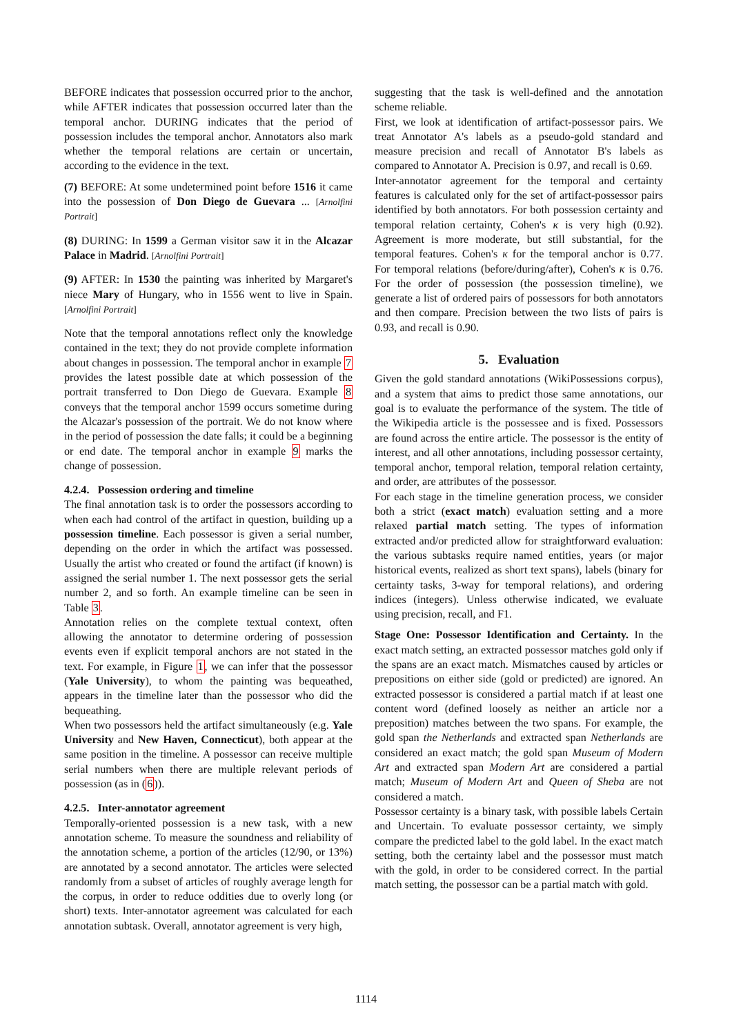BEFORE indicates that possession occurred prior to the anchor, while AFTER indicates that possession occurred later than the temporal anchor. DURING indicates that the period of possession includes the temporal anchor. Annotators also mark whether the temporal relations are certain or uncertain, according to the evidence in the text.
(7) BEFORE: At some undetermined point before 1516 it came into the possession of Don Diego de Guevara ... [Arnolfini Portrait]
(8) DURING: In 1599 a German visitor saw it in the Alcazar Palace in Madrid. [Arnolfini Portrait]
(9) AFTER: In 1530 the painting was inherited by Margaret's niece Mary of Hungary, who in 1556 went to live in Spain. [Arnolfini Portrait]
Note that the temporal annotations reflect only the knowledge contained in the text; they do not provide complete information about changes in possession. The temporal anchor in example 7 provides the latest possible date at which possession of the portrait transferred to Don Diego de Guevara. Example 8 conveys that the temporal anchor 1599 occurs sometime during the Alcazar's possession of the portrait. We do not know where in the period of possession the date falls; it could be a beginning or end date. The temporal anchor in example 9 marks the change of possession.
4.2.4. Possession ordering and timeline
The final annotation task is to order the possessors according to when each had control of the artifact in question, building up a possession timeline. Each possessor is given a serial number, depending on the order in which the artifact was possessed. Usually the artist who created or found the artifact (if known) is assigned the serial number 1. The next possessor gets the serial number 2, and so forth. An example timeline can be seen in Table 3.
Annotation relies on the complete textual context, often allowing the annotator to determine ordering of possession events even if explicit temporal anchors are not stated in the text. For example, in Figure 1, we can infer that the possessor (Yale University), to whom the painting was bequeathed, appears in the timeline later than the possessor who did the bequeathing.
When two possessors held the artifact simultaneously (e.g. Yale University and New Haven, Connecticut), both appear at the same position in the timeline. A possessor can receive multiple serial numbers when there are multiple relevant periods of possession (as in (6)).
4.2.5. Inter-annotator agreement
Temporally-oriented possession is a new task, with a new annotation scheme. To measure the soundness and reliability of the annotation scheme, a portion of the articles (12/90, or 13%) are annotated by a second annotator. The articles were selected randomly from a subset of articles of roughly average length for the corpus, in order to reduce oddities due to overly long (or short) texts. Inter-annotator agreement was calculated for each annotation subtask. Overall, annotator agreement is very high,
suggesting that the task is well-defined and the annotation scheme reliable.
First, we look at identification of artifact-possessor pairs. We treat Annotator A's labels as a pseudo-gold standard and measure precision and recall of Annotator B's labels as compared to Annotator A. Precision is 0.97, and recall is 0.69.
Inter-annotator agreement for the temporal and certainty features is calculated only for the set of artifact-possessor pairs identified by both annotators. For both possession certainty and temporal relation certainty, Cohen's κ is very high (0.92). Agreement is more moderate, but still substantial, for the temporal features. Cohen's κ for the temporal anchor is 0.77. For temporal relations (before/during/after), Cohen's κ is 0.76. For the order of possession (the possession timeline), we generate a list of ordered pairs of possessors for both annotators and then compare. Precision between the two lists of pairs is 0.93, and recall is 0.90.
5. Evaluation
Given the gold standard annotations (WikiPossessions corpus), and a system that aims to predict those same annotations, our goal is to evaluate the performance of the system. The title of the Wikipedia article is the possessee and is fixed. Possessors are found across the entire article. The possessor is the entity of interest, and all other annotations, including possessor certainty, temporal anchor, temporal relation, temporal relation certainty, and order, are attributes of the possessor.
For each stage in the timeline generation process, we consider both a strict (exact match) evaluation setting and a more relaxed partial match setting. The types of information extracted and/or predicted allow for straightforward evaluation: the various subtasks require named entities, years (or major historical events, realized as short text spans), labels (binary for certainty tasks, 3-way for temporal relations), and ordering indices (integers). Unless otherwise indicated, we evaluate using precision, recall, and F1.
Stage One: Possessor Identification and Certainty. In the exact match setting, an extracted possessor matches gold only if the spans are an exact match. Mismatches caused by articles or prepositions on either side (gold or predicted) are ignored. An extracted possessor is considered a partial match if at least one content word (defined loosely as neither an article nor a preposition) matches between the two spans. For example, the gold span the Netherlands and extracted span Netherlands are considered an exact match; the gold span Museum of Modern Art and extracted span Modern Art are considered a partial match; Museum of Modern Art and Queen of Sheba are not considered a match.
Possessor certainty is a binary task, with possible labels Certain and Uncertain. To evaluate possessor certainty, we simply compare the predicted label to the gold label. In the exact match setting, both the certainty label and the possessor must match with the gold, in order to be considered correct. In the partial match setting, the possessor can be a partial match with gold.
1114